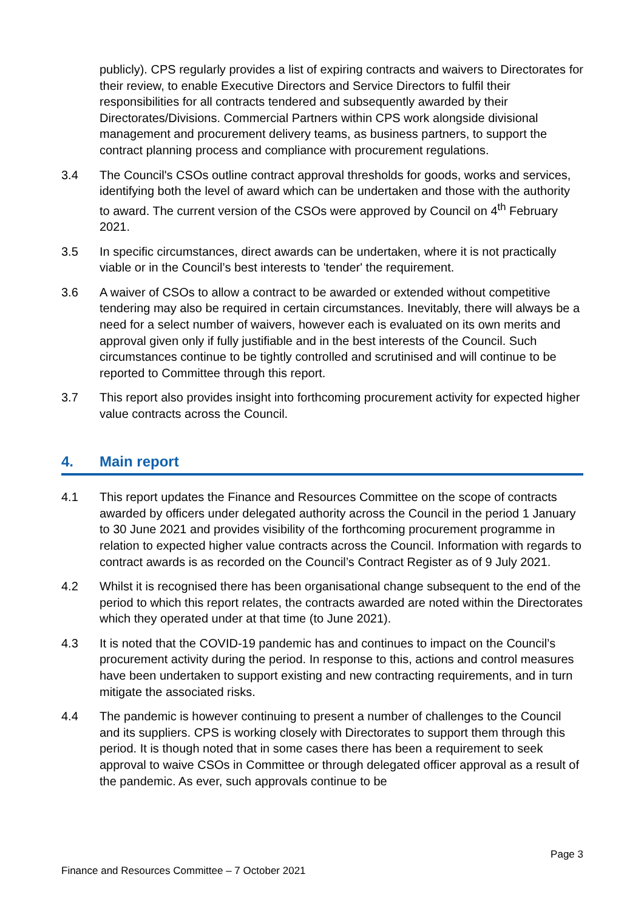publicly). CPS regularly provides a list of expiring contracts and waivers to Directorates for their review, to enable Executive Directors and Service Directors to fulfil their responsibilities for all contracts tendered and subsequently awarded by their Directorates/Divisions. Commercial Partners within CPS work alongside divisional management and procurement delivery teams, as business partners, to support the contract planning process and compliance with procurement regulations.
3.4 The Council's CSOs outline contract approval thresholds for goods, works and services, identifying both the level of award which can be undertaken and those with the authority to award. The current version of the CSOs were approved by Council on 4<sup>th</sup> February 2021.
3.5 In specific circumstances, direct awards can be undertaken, where it is not practically viable or in the Council’s best interests to 'tender' the requirement.
3.6 A waiver of CSOs to allow a contract to be awarded or extended without competitive tendering may also be required in certain circumstances. Inevitably, there will always be a need for a select number of waivers, however each is evaluated on its own merits and approval given only if fully justifiable and in the best interests of the Council. Such circumstances continue to be tightly controlled and scrutinised and will continue to be reported to Committee through this report.
3.7 This report also provides insight into forthcoming procurement activity for expected higher value contracts across the Council.
4. Main report
4.1 This report updates the Finance and Resources Committee on the scope of contracts awarded by officers under delegated authority across the Council in the period 1 January to 30 June 2021 and provides visibility of the forthcoming procurement programme in relation to expected higher value contracts across the Council. Information with regards to contract awards is as recorded on the Council’s Contract Register as of 9 July 2021.
4.2 Whilst it is recognised there has been organisational change subsequent to the end of the period to which this report relates, the contracts awarded are noted within the Directorates which they operated under at that time (to June 2021).
4.3 It is noted that the COVID-19 pandemic has and continues to impact on the Council’s procurement activity during the period. In response to this, actions and control measures have been undertaken to support existing and new contracting requirements, and in turn mitigate the associated risks.
4.4 The pandemic is however continuing to present a number of challenges to the Council and its suppliers. CPS is working closely with Directorates to support them through this period. It is though noted that in some cases there has been a requirement to seek approval to waive CSOs in Committee or through delegated officer approval as a result of the pandemic. As ever, such approvals continue to be
Page 3
Finance and Resources Committee – 7 October 2021